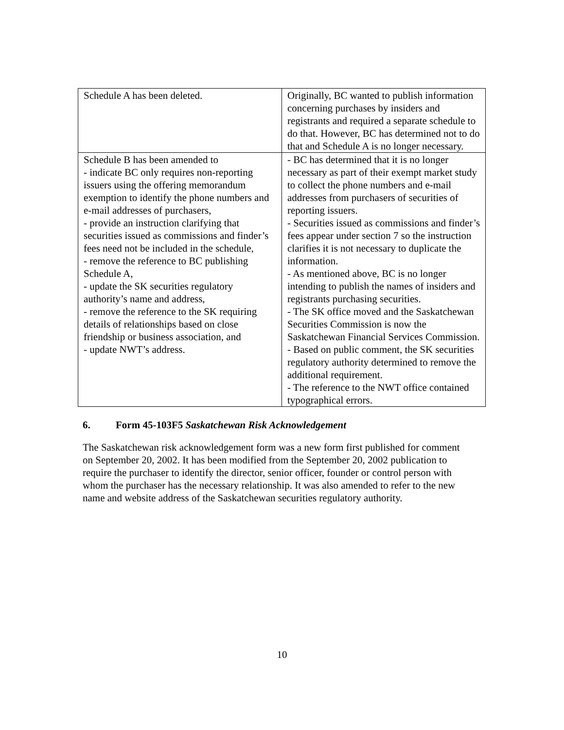| Schedule A has been deleted. | Originally, BC wanted to publish information concerning purchases by insiders and registrants and required a separate schedule to do that. However, BC has determined not to do that and Schedule A is no longer necessary. |
| Schedule B has been amended to - indicate BC only requires non-reporting issuers using the offering memorandum exemption to identify the phone numbers and e-mail addresses of purchasers, - provide an instruction clarifying that securities issued as commissions and finder’s fees need not be included in the schedule, - remove the reference to BC publishing Schedule A, - update the SK securities regulatory authority’s name and address, - remove the reference to the SK requiring details of relationships based on close friendship or business association, and - update NWT’s address. | - BC has determined that it is no longer necessary as part of their exempt market study to collect the phone numbers and e-mail addresses from purchasers of securities of reporting issuers. - Securities issued as commissions and finder’s fees appear under section 7 so the instruction clarifies it is not necessary to duplicate the information. - As mentioned above, BC is no longer intending to publish the names of insiders and registrants purchasing securities. - The SK office moved and the Saskatchewan Securities Commission is now the Saskatchewan Financial Services Commission. - Based on public comment, the SK securities regulatory authority determined to remove the additional requirement. - The reference to the NWT office contained typographical errors. |
6. Form 45-103F5 Saskatchewan Risk Acknowledgement
The Saskatchewan risk acknowledgement form was a new form first published for comment on September 20, 2002. It has been modified from the September 20, 2002 publication to require the purchaser to identify the director, senior officer, founder or control person with whom the purchaser has the necessary relationship. It was also amended to refer to the new name and website address of the Saskatchewan securities regulatory authority.
10